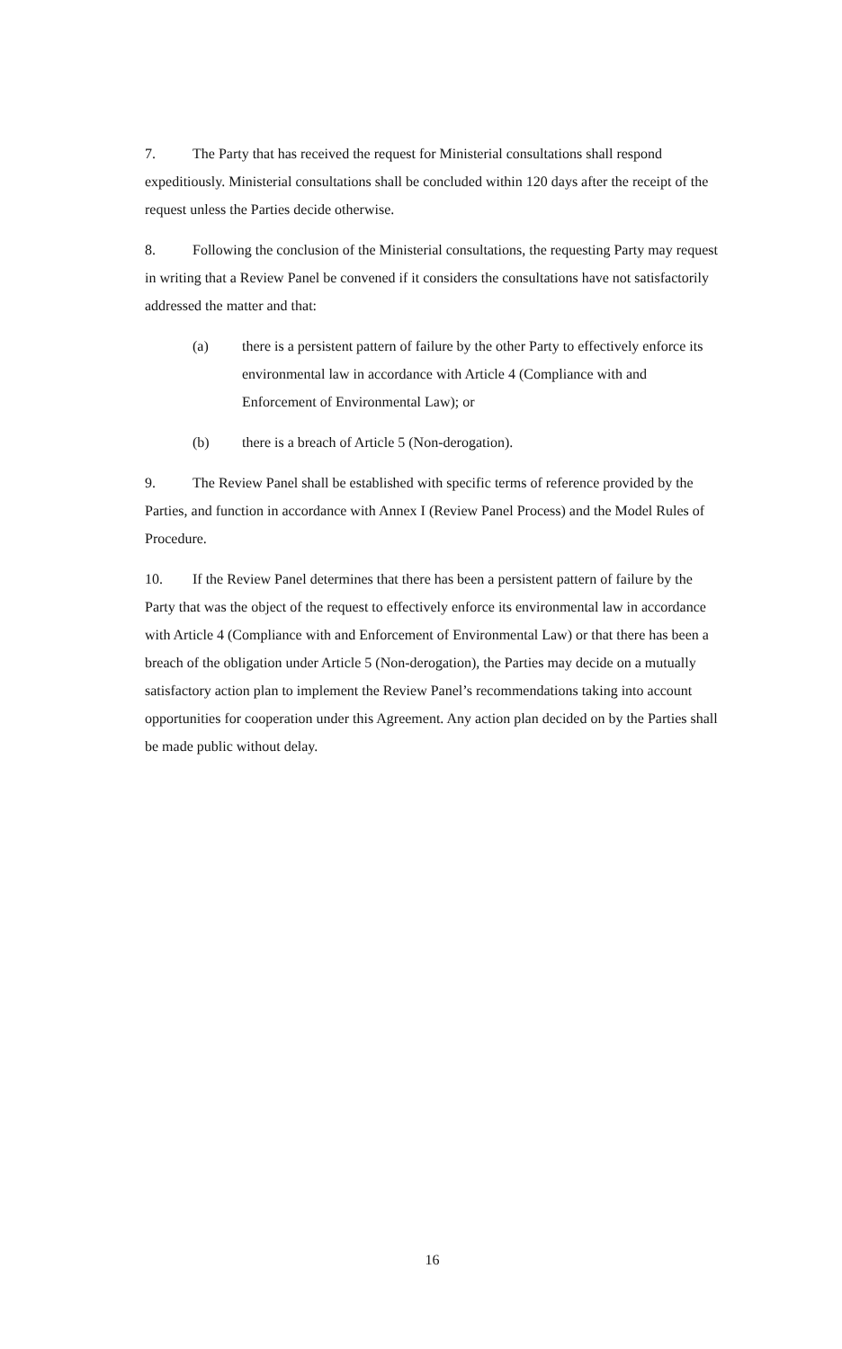7. The Party that has received the request for Ministerial consultations shall respond expeditiously. Ministerial consultations shall be concluded within 120 days after the receipt of the request unless the Parties decide otherwise.
8. Following the conclusion of the Ministerial consultations, the requesting Party may request in writing that a Review Panel be convened if it considers the consultations have not satisfactorily addressed the matter and that:
(a) there is a persistent pattern of failure by the other Party to effectively enforce its environmental law in accordance with Article 4 (Compliance with and Enforcement of Environmental Law); or
(b) there is a breach of Article 5 (Non-derogation).
9. The Review Panel shall be established with specific terms of reference provided by the Parties, and function in accordance with Annex I (Review Panel Process) and the Model Rules of Procedure.
10. If the Review Panel determines that there has been a persistent pattern of failure by the Party that was the object of the request to effectively enforce its environmental law in accordance with Article 4 (Compliance with and Enforcement of Environmental Law) or that there has been a breach of the obligation under Article 5 (Non-derogation), the Parties may decide on a mutually satisfactory action plan to implement the Review Panel’s recommendations taking into account opportunities for cooperation under this Agreement. Any action plan decided on by the Parties shall be made public without delay.
16